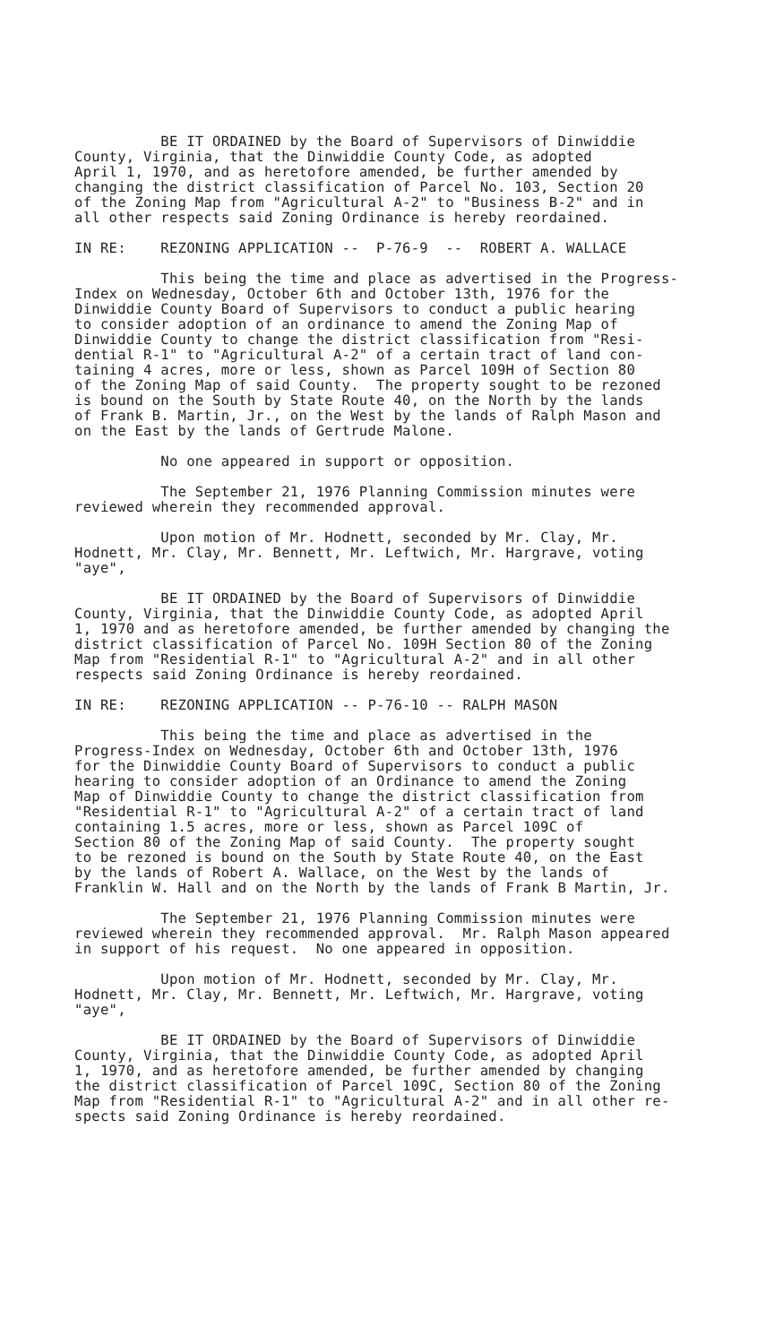BE IT ORDAINED by the Board of Supervisors of Dinwiddie County, Virginia, that the Dinwiddie County Code, as adopted April 1, 1970, and as heretofore amended, be further amended by changing the district classification of Parcel No. 103, Section 20 of the Zoning Map from "Agricultural A-2" to "Business B-2" and in all other respects said Zoning Ordinance is hereby reordained.
IN RE: REZONING APPLICATION -- P-76-9 -- ROBERT A. WALLACE
This being the time and place as advertised in the Progress- Index on Wednesday, October 6th and October 13th, 1976 for the Dinwiddie County Board of Supervisors to conduct a public hearing to consider adoption of an ordinance to amend the Zoning Map of Dinwiddie County to change the district classification from "Resi- dential R-1" to "Agricultural A-2" of a certain tract of land con- taining 4 acres, more or less, shown as Parcel 109H of Section 80 of the Zoning Map of said County. The property sought to be rezoned is bound on the South by State Route 40, on the North by the lands of Frank B. Martin, Jr., on the West by the lands of Ralph Mason and on the East by the lands of Gertrude Malone.
No one appeared in support or opposition.
The September 21, 1976 Planning Commission minutes were reviewed wherein they recommended approval.
Upon motion of Mr. Hodnett, seconded by Mr. Clay, Mr. Hodnett, Mr. Clay, Mr. Bennett, Mr. Leftwich, Mr. Hargrave, voting "aye",
BE IT ORDAINED by the Board of Supervisors of Dinwiddie County, Virginia, that the Dinwiddie County Code, as adopted April 1, 1970 and as heretofore amended, be further amended by changing the district classification of Parcel No. 109H Section 80 of the Zoning Map from "Residential R-1" to "Agricultural A-2" and in all other respects said Zoning Ordinance is hereby reordained.
IN RE: REZONING APPLICATION -- P-76-10 -- RALPH MASON
This being the time and place as advertised in the Progress-Index on Wednesday, October 6th and October 13th, 1976 for the Dinwiddie County Board of Supervisors to conduct a public hearing to consider adoption of an Ordinance to amend the Zoning Map of Dinwiddie County to change the district classification from "Residential R-1" to "Agricultural A-2" of a certain tract of land containing 1.5 acres, more or less, shown as Parcel 109C of Section 80 of the Zoning Map of said County. The property sought to be rezoned is bound on the South by State Route 40, on the East by the lands of Robert A. Wallace, on the West by the lands of Franklin W. Hall and on the North by the lands of Frank B Martin, Jr.
The September 21, 1976 Planning Commission minutes were reviewed wherein they recommended approval. Mr. Ralph Mason appeared in support of his request. No one appeared in opposition.
Upon motion of Mr. Hodnett, seconded by Mr. Clay, Mr. Hodnett, Mr. Clay, Mr. Bennett, Mr. Leftwich, Mr. Hargrave, voting "aye",
BE IT ORDAINED by the Board of Supervisors of Dinwiddie County, Virginia, that the Dinwiddie County Code, as adopted April 1, 1970, and as heretofore amended, be further amended by changing the district classification of Parcel 109C, Section 80 of the Zoning Map from "Residential R-1" to "Agricultural A-2" and in all other re- spects said Zoning Ordinance is hereby reordained.